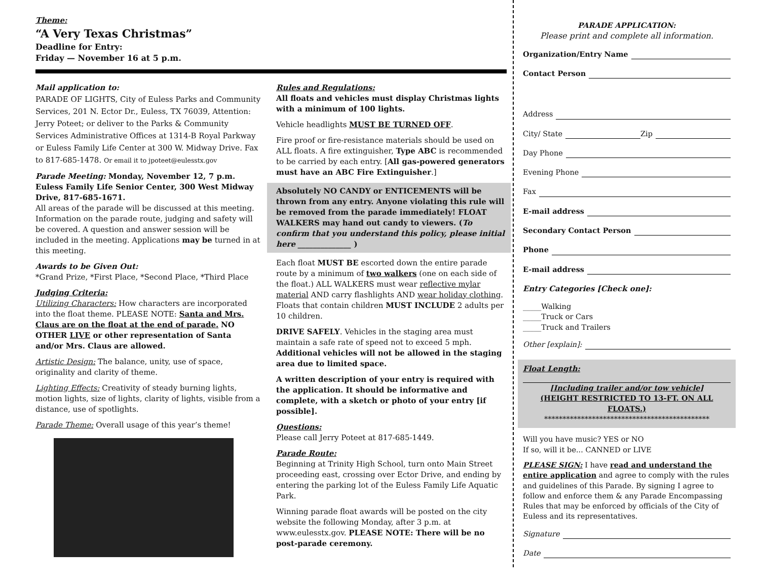Theme:
“A Very Texas Christmas”
Deadline for Entry:
Friday — November 16 at 5 p.m.
Mail application to:
PARADE OF LIGHTS, City of Euless Parks and Community Services, 201 N. Ector Dr., Euless, TX 76039, Attention: Jerry Poteet; or deliver to the Parks & Community Services Administrative Offices at 1314-B Royal Parkway or Euless Family Life Center at 300 W. Midway Drive. Fax to 817-685-1478. Or email it to jpoteet@eulesstx.gov
Parade Meeting: Monday, November 12, 7 p.m.
Euless Family Life Senior Center, 300 West Midway Drive, 817-685-1671.
All areas of the parade will be discussed at this meeting. Information on the parade route, judging and safety will be covered. A question and answer session will be included in the meeting. Applications may be turned in at this meeting.
Awards to be Given Out:
*Grand Prize, *First Place, *Second Place, *Third Place
Judging Criteria:
Utilizing Characters: How characters are incorporated into the float theme. PLEASE NOTE: Santa and Mrs. Claus are on the float at the end of parade. NO OTHER LIVE or other representation of Santa and/or Mrs. Claus are allowed.
Artistic Design: The balance, unity, use of space, originality and clarity of theme.
Lighting Effects: Creativity of steady burning lights, motion lights, size of lights, clarity of lights, visible from a distance, use of spotlights.
Parade Theme: Overall usage of this year’s theme!
Rules and Regulations:
All floats and vehicles must display Christmas lights with a minimum of 100 lights.
Vehicle headlights MUST BE TURNED OFF.
Fire proof or fire-resistance materials should be used on ALL floats. A fire extinguisher, Type ABC is recommended to be carried by each entry. [All gas-powered generators must have an ABC Fire Extinguisher.]
Absolutely NO CANDY or ENTICEMENTS will be thrown from any entry. Anyone violating this rule will be removed from the parade immediately! FLOAT WALKERS may hand out candy to viewers. (To confirm that you understand this policy, please initial here ______________ )
Each float MUST BE escorted down the entire parade route by a minimum of two walkers (one on each side of the float.) ALL WALKERS must wear reflective mylar material AND carry flashlights AND wear holiday clothing. Floats that contain children MUST INCLUDE 2 adults per 10 children.
DRIVE SAFELY. Vehicles in the staging area must maintain a safe rate of speed not to exceed 5 mph. Additional vehicles will not be allowed in the staging area due to limited space.
A written description of your entry is required with the application. It should be informative and complete, with a sketch or photo of your entry [if possible].
Questions:
Please call Jerry Poteet at 817-685-1449.
Parade Route:
Beginning at Trinity High School, turn onto Main Street proceeding east, crossing over Ector Drive, and ending by entering the parking lot of the Euless Family Life Aquatic Park.
Winning parade float awards will be posted on the city website the following Monday, after 3 p.m. at www.eulesstx.gov. PLEASE NOTE: There will be no post-parade ceremony.
PARADE APPLICATION:
Please print and complete all information.
Organization/Entry Name
Contact Person
Address
City/ State Zip
Day Phone
Evening Phone
Fax
E-mail address
Secondary Contact Person
Phone
E-mail address
Entry Categories [Check one]:
_____Walking
_____Truck or Cars
_____Truck and Trailers
Other [explain]:
Float Length:
[Including trailer and/or tow vehicle]
(HEIGHT RESTRICTED TO 13-FT. ON ALL FLOATS.)
*********************************************
Will you have music? YES or NO
If so, will it be... CANNED or LIVE
PLEASE SIGN: I have read and understand the entire application and agree to comply with the rules and guidelines of this Parade. By signing I agree to follow and enforce them & any Parade Encompassing Rules that may be enforced by officials of the City of Euless and its representatives.
Signature
Date